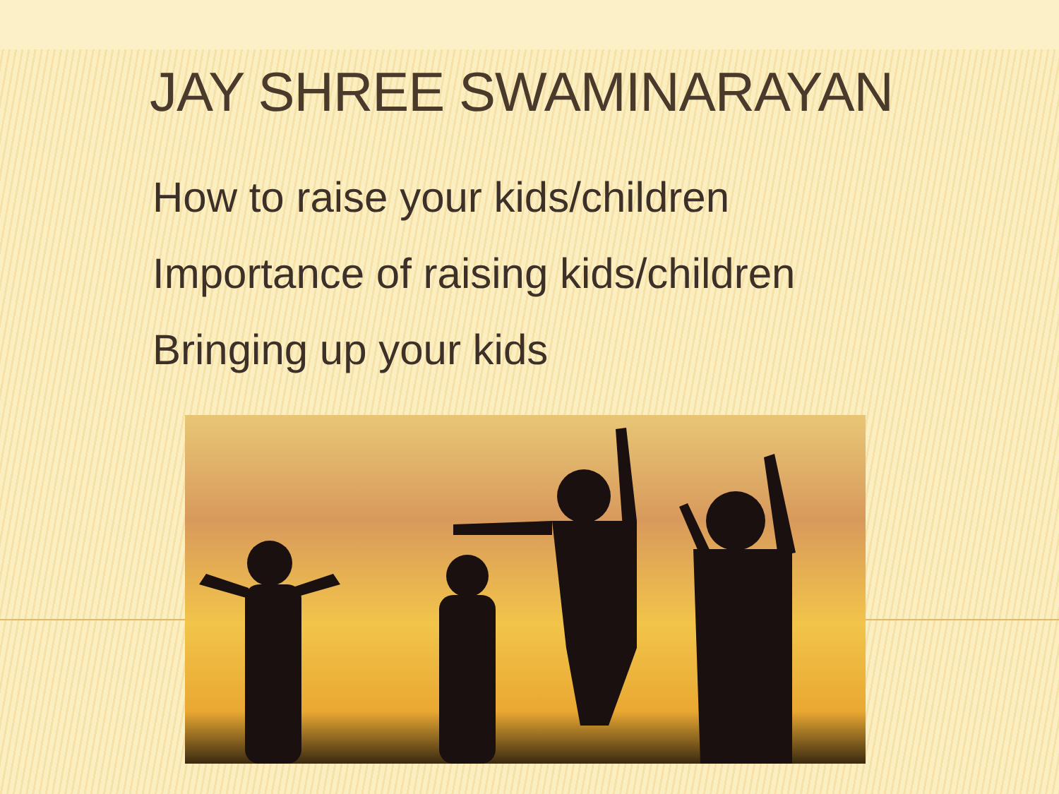JAY SHREE SWAMINARAYAN
How to raise your kids/children
Importance of raising kids/children
Bringing up your kids